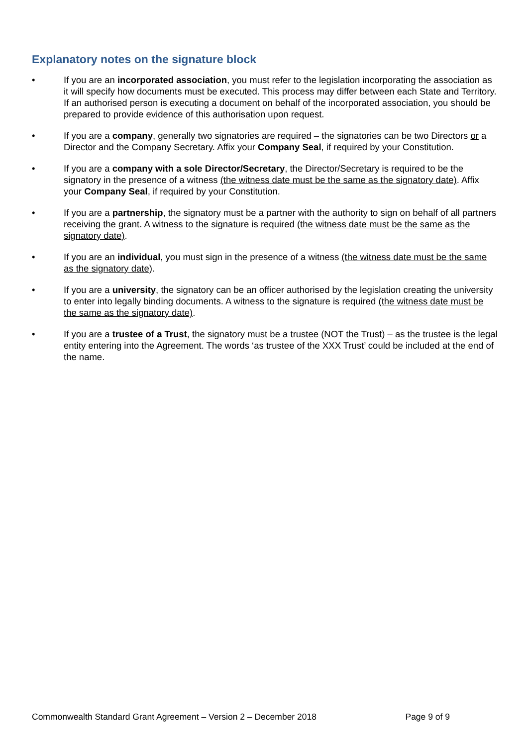Explanatory notes on the signature block
• If you are an incorporated association, you must refer to the legislation incorporating the association as it will specify how documents must be executed. This process may differ between each State and Territory. If an authorised person is executing a document on behalf of the incorporated association, you should be prepared to provide evidence of this authorisation upon request.
• If you are a company, generally two signatories are required – the signatories can be two Directors or a Director and the Company Secretary. Affix your Company Seal, if required by your Constitution.
• If you are a company with a sole Director/Secretary, the Director/Secretary is required to be the signatory in the presence of a witness (the witness date must be the same as the signatory date). Affix your Company Seal, if required by your Constitution.
• If you are a partnership, the signatory must be a partner with the authority to sign on behalf of all partners receiving the grant. A witness to the signature is required (the witness date must be the same as the signatory date).
• If you are an individual, you must sign in the presence of a witness (the witness date must be the same as the signatory date).
• If you are a university, the signatory can be an officer authorised by the legislation creating the university to enter into legally binding documents. A witness to the signature is required (the witness date must be the same as the signatory date).
• If you are a trustee of a Trust, the signatory must be a trustee (NOT the Trust) – as the trustee is the legal entity entering into the Agreement. The words ‘as trustee of the XXX Trust’ could be included at the end of the name.
Commonwealth Standard Grant Agreement – Version 2 – December 2018 Page 9 of 9